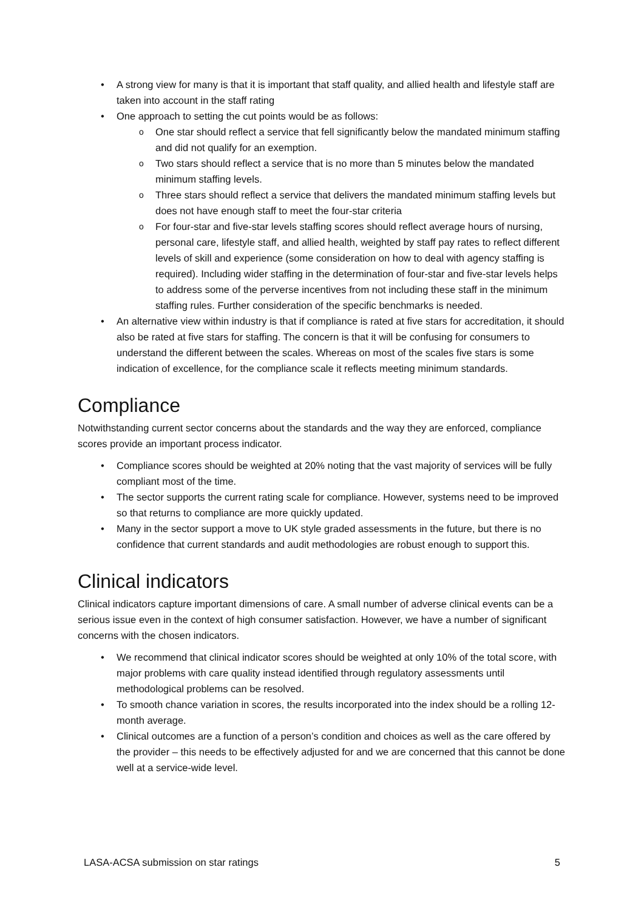A strong view for many is that it is important that staff quality, and allied health and lifestyle staff are taken into account in the staff rating
One approach to setting the cut points would be as follows:
One star should reflect a service that fell significantly below the mandated minimum staffing and did not qualify for an exemption.
Two stars should reflect a service that is no more than 5 minutes below the mandated minimum staffing levels.
Three stars should reflect a service that delivers the mandated minimum staffing levels but does not have enough staff to meet the four-star criteria
For four-star and five-star levels staffing scores should reflect average hours of nursing, personal care, lifestyle staff, and allied health, weighted by staff pay rates to reflect different levels of skill and experience (some consideration on how to deal with agency staffing is required). Including wider staffing in the determination of four-star and five-star levels helps to address some of the perverse incentives from not including these staff in the minimum staffing rules. Further consideration of the specific benchmarks is needed.
An alternative view within industry is that if compliance is rated at five stars for accreditation, it should also be rated at five stars for staffing. The concern is that it will be confusing for consumers to understand the different between the scales. Whereas on most of the scales five stars is some indication of excellence, for the compliance scale it reflects meeting minimum standards.
Compliance
Notwithstanding current sector concerns about the standards and the way they are enforced, compliance scores provide an important process indicator.
Compliance scores should be weighted at 20% noting that the vast majority of services will be fully compliant most of the time.
The sector supports the current rating scale for compliance. However, systems need to be improved so that returns to compliance are more quickly updated.
Many in the sector support a move to UK style graded assessments in the future, but there is no confidence that current standards and audit methodologies are robust enough to support this.
Clinical indicators
Clinical indicators capture important dimensions of care. A small number of adverse clinical events can be a serious issue even in the context of high consumer satisfaction. However, we have a number of significant concerns with the chosen indicators.
We recommend that clinical indicator scores should be weighted at only 10% of the total score, with major problems with care quality instead identified through regulatory assessments until methodological problems can be resolved.
To smooth chance variation in scores, the results incorporated into the index should be a rolling 12-month average.
Clinical outcomes are a function of a person’s condition and choices as well as the care offered by the provider – this needs to be effectively adjusted for and we are concerned that this cannot be done well at a service-wide level.
LASA-ACSA submission on star ratings 5